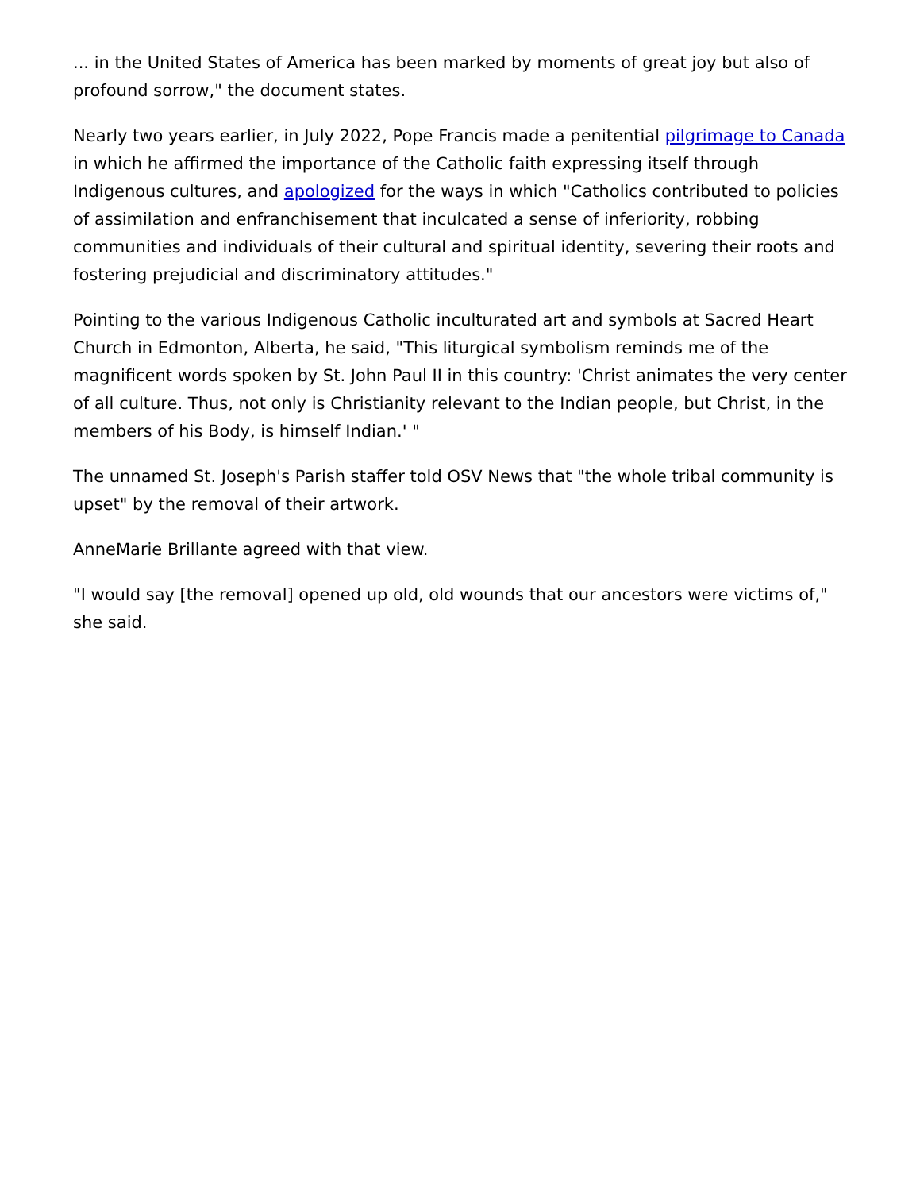... in the United States of America has been marked by moments of great joy but also of profound sorrow," the document states.
Nearly two years earlier, in July 2022, Pope Francis made a penitential pilgrimage to Canada in which he affirmed the importance of the Catholic faith expressing itself through Indigenous cultures, and apologized for the ways in which "Catholics contributed to policies of assimilation and enfranchisement that inculcated a sense of inferiority, robbing communities and individuals of their cultural and spiritual identity, severing their roots and fostering prejudicial and discriminatory attitudes."
Pointing to the various Indigenous Catholic inculturated art and symbols at Sacred Heart Church in Edmonton, Alberta, he said, "This liturgical symbolism reminds me of the magnificent words spoken by St. John Paul II in this country: 'Christ animates the very center of all culture. Thus, not only is Christianity relevant to the Indian people, but Christ, in the members of his Body, is himself Indian.' "
The unnamed St. Joseph's Parish staffer told OSV News that "the whole tribal community is upset" by the removal of their artwork.
AnneMarie Brillante agreed with that view.
"I would say [the removal] opened up old, old wounds that our ancestors were victims of," she said.